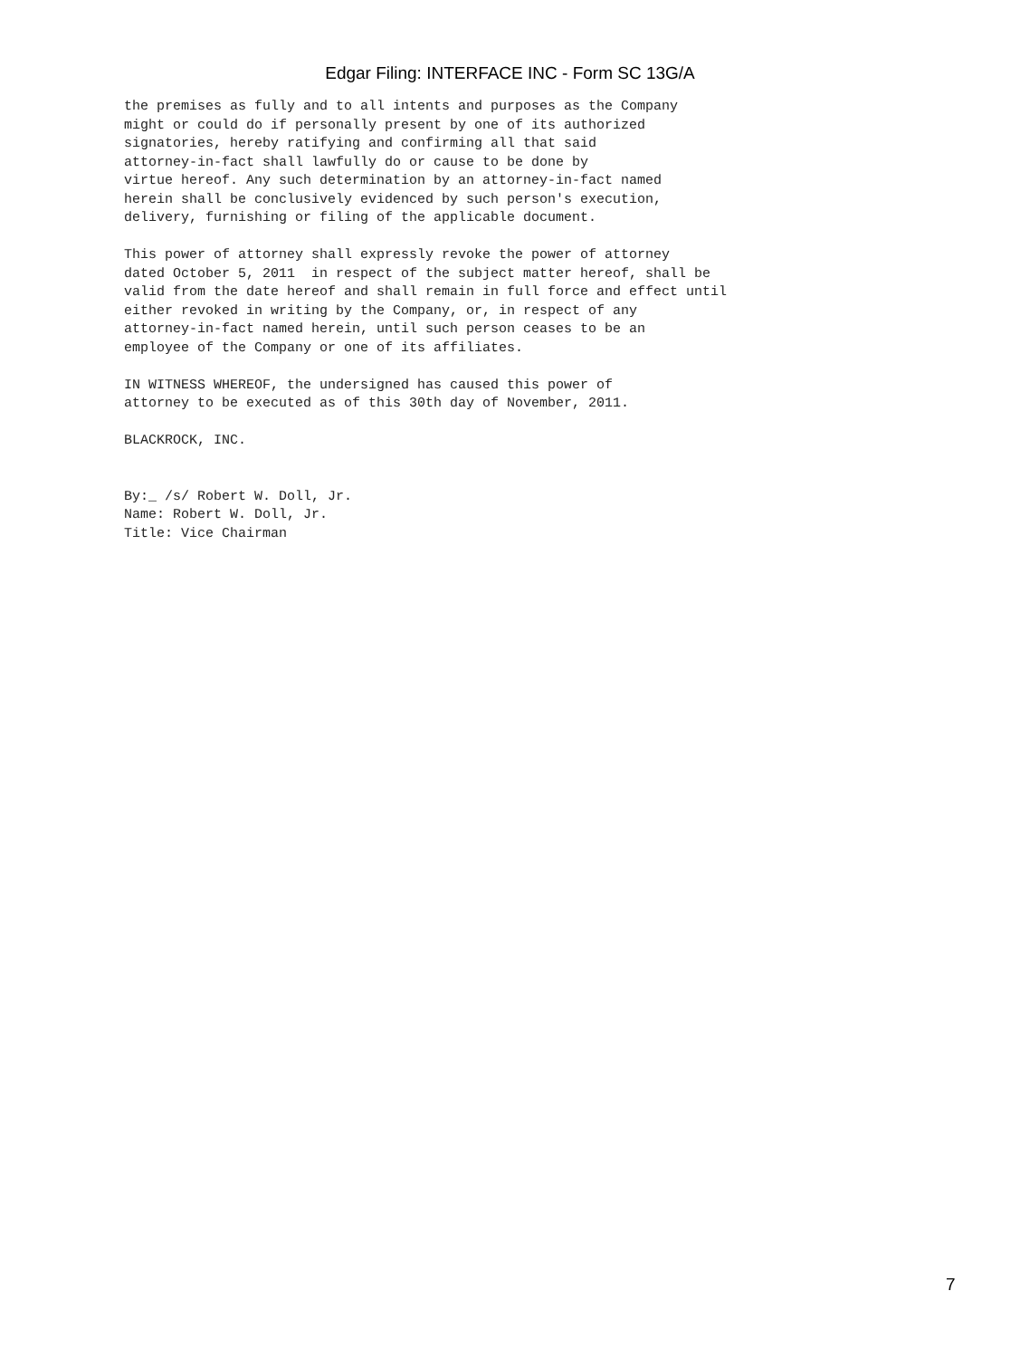Edgar Filing: INTERFACE INC - Form SC 13G/A
the premises as fully and to all intents and purposes as the Company
might or could do if personally present by one of its authorized
signatories, hereby ratifying and confirming all that said
attorney-in-fact shall lawfully do or cause to be done by
virtue hereof. Any such determination by an attorney-in-fact named
herein shall be conclusively evidenced by such person's execution,
delivery, furnishing or filing of the applicable document.
This power of attorney shall expressly revoke the power of attorney
dated October 5, 2011  in respect of the subject matter hereof, shall be
valid from the date hereof and shall remain in full force and effect until
either revoked in writing by the Company, or, in respect of any
attorney-in-fact named herein, until such person ceases to be an
employee of the Company or one of its affiliates.
IN WITNESS WHEREOF, the undersigned has caused this power of
attorney to be executed as of this 30th day of November, 2011.
BLACKROCK, INC.
By:_ /s/ Robert W. Doll, Jr.
Name: Robert W. Doll, Jr.
Title: Vice Chairman
7